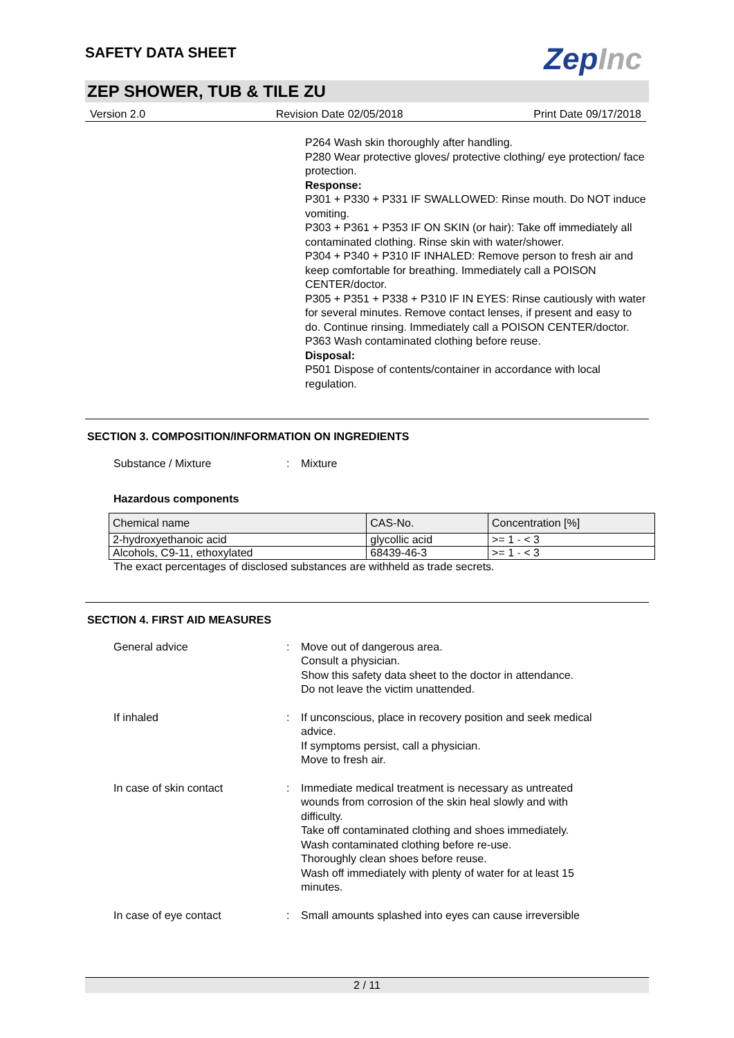SAFETY DATA SHEET
ZepInc
ZEP SHOWER, TUB & TILE ZU
Version 2.0 Revision Date 02/05/2018 Print Date 09/17/2018
P264 Wash skin thoroughly after handling.
P280 Wear protective gloves/ protective clothing/ eye protection/ face protection.
Response:
P301 + P330 + P331 IF SWALLOWED: Rinse mouth. Do NOT induce vomiting.
P303 + P361 + P353 IF ON SKIN (or hair): Take off immediately all contaminated clothing. Rinse skin with water/shower.
P304 + P340 + P310 IF INHALED: Remove person to fresh air and keep comfortable for breathing. Immediately call a POISON CENTER/doctor.
P305 + P351 + P338 + P310 IF IN EYES: Rinse cautiously with water for several minutes. Remove contact lenses, if present and easy to do. Continue rinsing. Immediately call a POISON CENTER/doctor.
P363 Wash contaminated clothing before reuse.
Disposal:
P501 Dispose of contents/container in accordance with local regulation.
SECTION 3. COMPOSITION/INFORMATION ON INGREDIENTS
Substance / Mixture : Mixture
Hazardous components
| Chemical name | CAS-No. | Concentration [%] |
| --- | --- | --- |
| 2-hydroxyethanoic acid | glycollic acid | >= 1 - < 3 |
| Alcohols, C9-11, ethoxylated | 68439-46-3 | >= 1 - < 3 |
The exact percentages of disclosed substances are withheld as trade secrets.
SECTION 4. FIRST AID MEASURES
General advice : Move out of dangerous area.
Consult a physician.
Show this safety data sheet to the doctor in attendance.
Do not leave the victim unattended.
If inhaled : If unconscious, place in recovery position and seek medical
advice.
If symptoms persist, call a physician.
Move to fresh air.
In case of skin contact : Immediate medical treatment is necessary as untreated
wounds from corrosion of the skin heal slowly and with
difficulty.
Take off contaminated clothing and shoes immediately.
Wash contaminated clothing before re-use.
Thoroughly clean shoes before reuse.
Wash off immediately with plenty of water for at least 15
minutes.
In case of eye contact : Small amounts splashed into eyes can cause irreversible
2 / 11